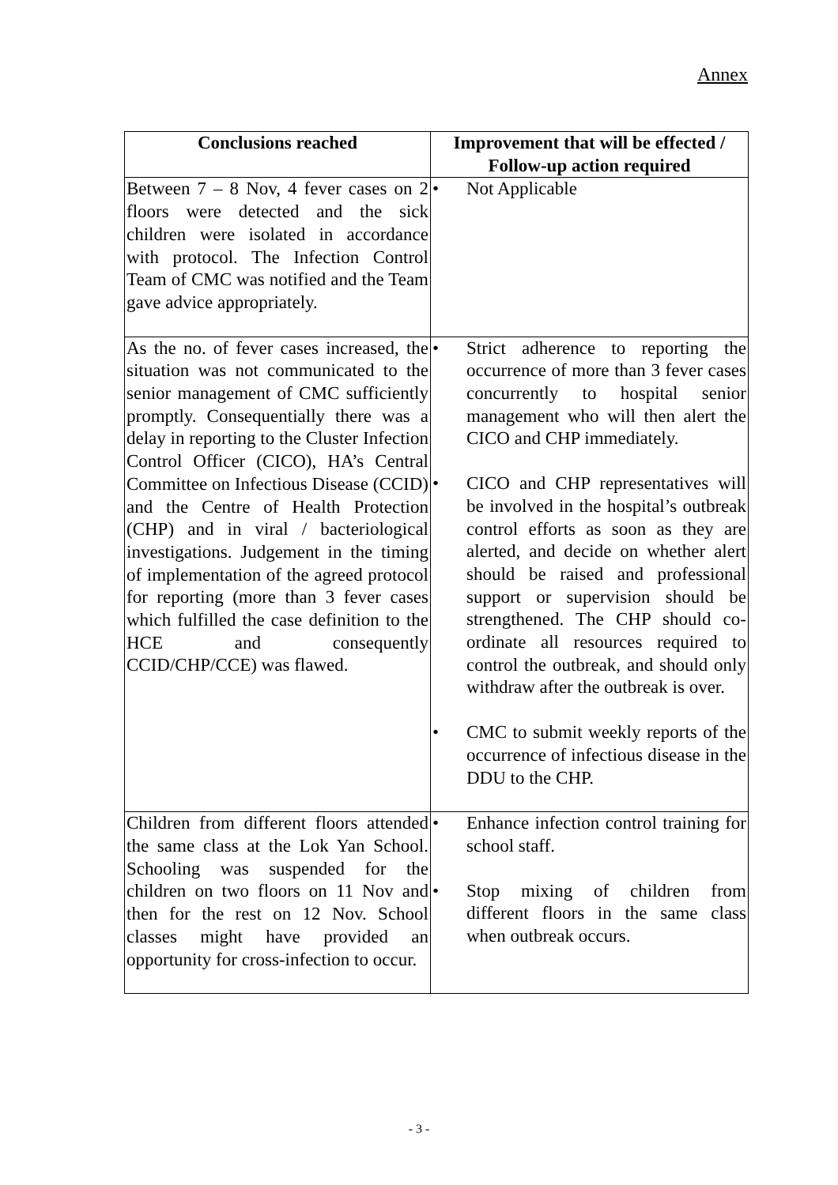Annex
| Conclusions reached | Improvement that will be effected / Follow-up action required |
| --- | --- |
| Between 7 – 8 Nov, 4 fever cases on 2 floors were detected and the sick children were isolated in accordance with protocol. The Infection Control Team of CMC was notified and the Team gave advice appropriately. | • Not Applicable |
| As the no. of fever cases increased, the situation was not communicated to the senior management of CMC sufficiently promptly. Consequentially there was a delay in reporting to the Cluster Infection Control Officer (CICO), HA’s Central Committee on Infectious Disease (CCID) and the Centre of Health Protection (CHP) and in viral / bacteriological investigations. Judgement in the timing of implementation of the agreed protocol for reporting (more than 3 fever cases which fulfilled the case definition to the HCE and consequently CCID/CHP/CCE) was flawed. | • Strict adherence to reporting the occurrence of more than 3 fever cases concurrently to hospital senior management who will then alert the CICO and CHP immediately. • CICO and CHP representatives will be involved in the hospital’s outbreak control efforts as soon as they are alerted, and decide on whether alert should be raised and professional support or supervision should be strengthened. The CHP should co-ordinate all resources required to control the outbreak, and should only withdraw after the outbreak is over. • CMC to submit weekly reports of the occurrence of infectious disease in the DDU to the CHP. |
| Children from different floors attended the same class at the Lok Yan School. Schooling was suspended for the children on two floors on 11 Nov and then for the rest on 12 Nov. School classes might have provided an opportunity for cross-infection to occur. | • Enhance infection control training for school staff. • Stop mixing of children from different floors in the same class when outbreak occurs. |
- 3 -